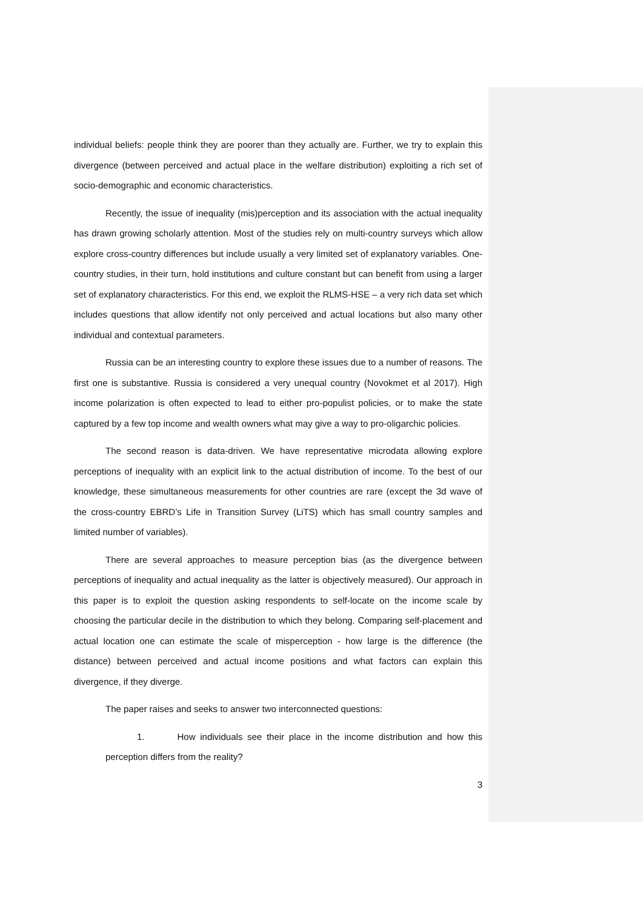individual beliefs: people think they are poorer than they actually are. Further, we try to explain this divergence (between perceived and actual place in the welfare distribution) exploiting a rich set of socio-demographic and economic characteristics.
Recently, the issue of inequality (mis)perception and its association with the actual inequality has drawn growing scholarly attention. Most of the studies rely on multi-country surveys which allow explore cross-country differences but include usually a very limited set of explanatory variables. One-country studies, in their turn, hold institutions and culture constant but can benefit from using a larger set of explanatory characteristics. For this end, we exploit the RLMS-HSE – a very rich data set which includes questions that allow identify not only perceived and actual locations but also many other individual and contextual parameters.
Russia can be an interesting country to explore these issues due to a number of reasons. The first one is substantive. Russia is considered a very unequal country (Novokmet et al 2017). High income polarization is often expected to lead to either pro-populist policies, or to make the state captured by a few top income and wealth owners what may give a way to pro-oligarchic policies.
The second reason is data-driven. We have representative microdata allowing explore perceptions of inequality with an explicit link to the actual distribution of income. To the best of our knowledge, these simultaneous measurements for other countries are rare (except the 3d wave of the cross-country EBRD’s Life in Transition Survey (LiTS) which has small country samples and limited number of variables).
There are several approaches to measure perception bias (as the divergence between perceptions of inequality and actual inequality as the latter is objectively measured). Our approach in this paper is to exploit the question asking respondents to self-locate on the income scale by choosing the particular decile in the distribution to which they belong. Comparing self-placement and actual location one can estimate the scale of misperception - how large is the difference (the distance) between perceived and actual income positions and what factors can explain this divergence, if they diverge.
The paper raises and seeks to answer two interconnected questions:
1. How individuals see their place in the income distribution and how this perception differs from the reality?
3